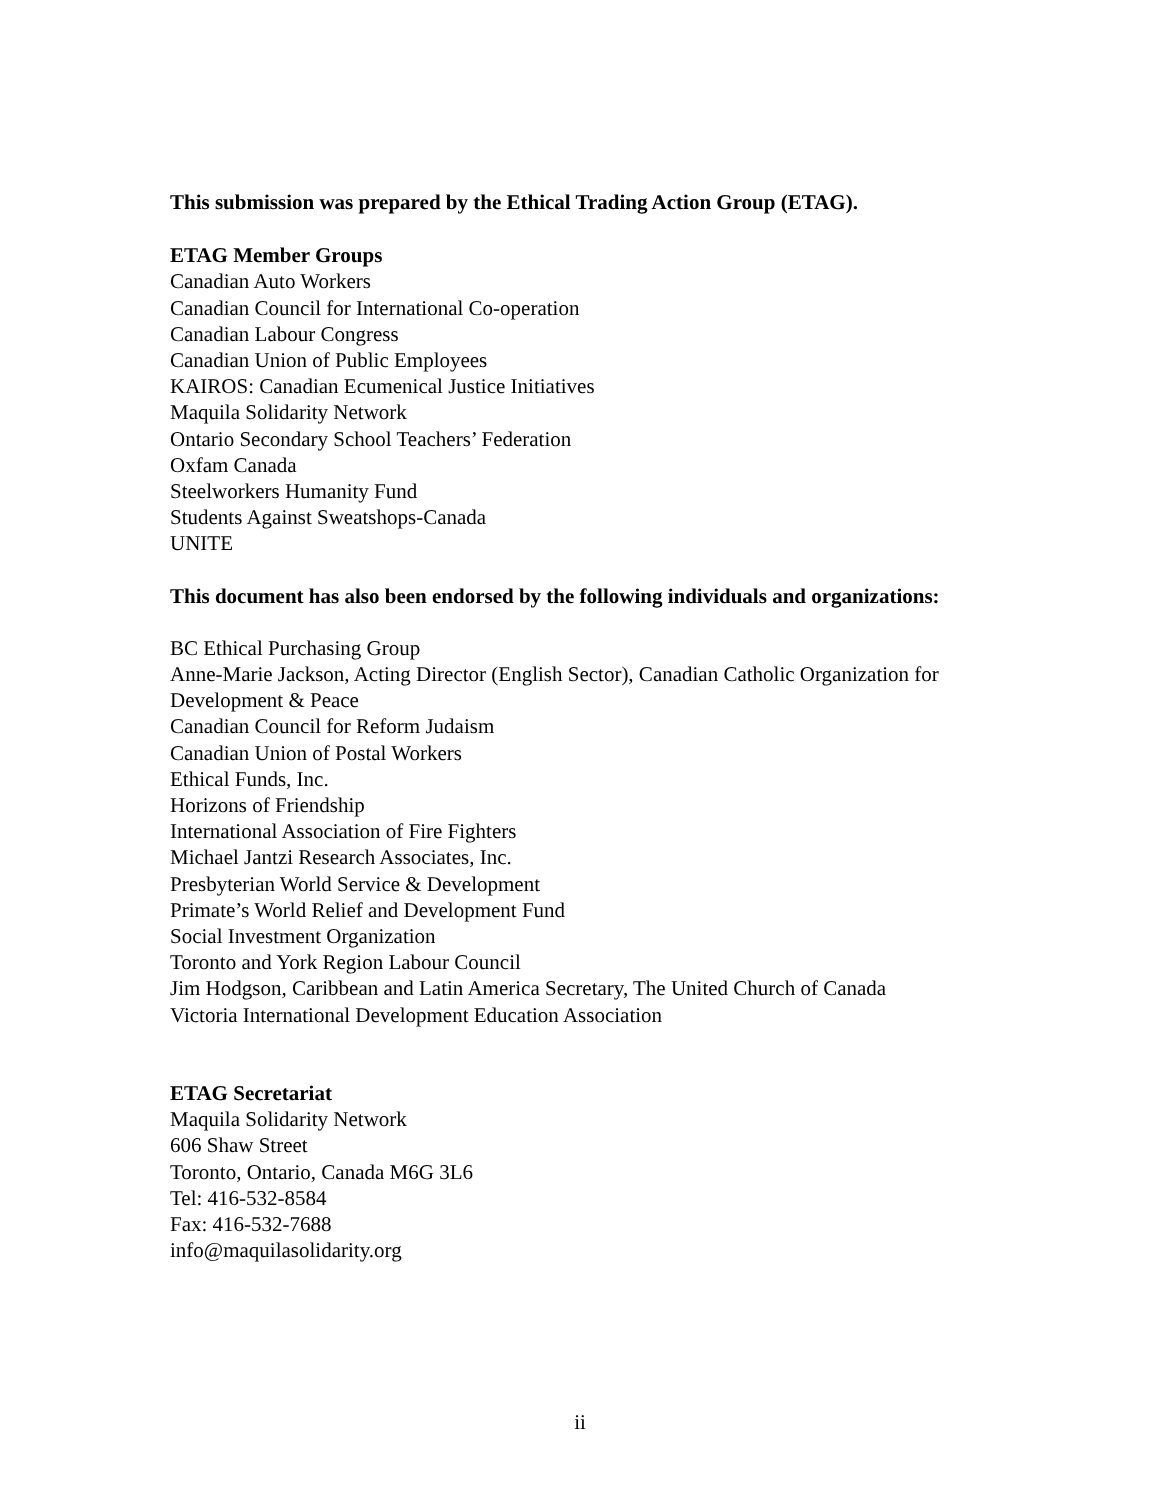This submission was prepared by the Ethical Trading Action Group (ETAG).
ETAG Member Groups
Canadian Auto Workers
Canadian Council for International Co-operation
Canadian Labour Congress
Canadian Union of Public Employees
KAIROS: Canadian Ecumenical Justice Initiatives
Maquila Solidarity Network
Ontario Secondary School Teachers’ Federation
Oxfam Canada
Steelworkers Humanity Fund
Students Against Sweatshops-Canada
UNITE
This document has also been endorsed by the following individuals and organizations:
BC Ethical Purchasing Group
Anne-Marie Jackson, Acting Director (English Sector), Canadian Catholic Organization for Development & Peace
Canadian Council for Reform Judaism
Canadian Union of Postal Workers
Ethical Funds, Inc.
Horizons of Friendship
International Association of Fire Fighters
Michael Jantzi Research Associates, Inc.
Presbyterian World Service & Development
Primate’s World Relief and Development Fund
Social Investment Organization
Toronto and York Region Labour Council
Jim Hodgson, Caribbean and Latin America Secretary, The United Church of Canada
Victoria International Development Education Association
ETAG Secretariat
Maquila Solidarity Network
606 Shaw Street
Toronto, Ontario, Canada M6G 3L6
Tel: 416-532-8584
Fax: 416-532-7688
info@maquilasolidarity.org
ii